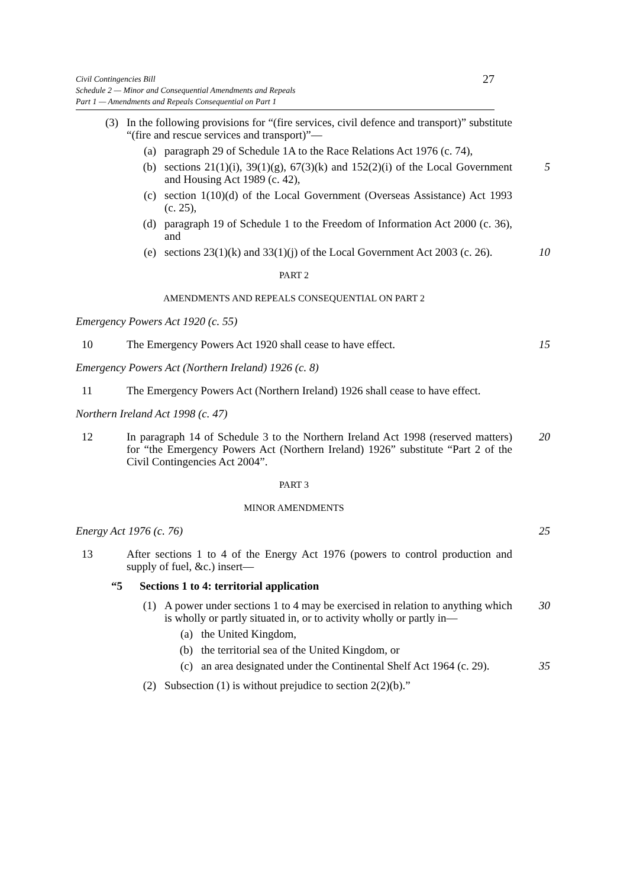27
Civil Contingencies Bill
Schedule 2 — Minor and Consequential Amendments and Repeals
Part 1 — Amendments and Repeals Consequential on Part 1
(3) In the following provisions for “(fire services, civil defence and transport)” substitute “(fire and rescue services and transport)”—
(a) paragraph 29 of Schedule 1A to the Race Relations Act 1976 (c. 74),
(b) sections 21(1)(i), 39(1)(g), 67(3)(k) and 152(2)(i) of the Local Government and Housing Act 1989 (c. 42), 5
(c) section 1(10)(d) of the Local Government (Overseas Assistance) Act 1993 (c. 25),
(d) paragraph 19 of Schedule 1 to the Freedom of Information Act 2000 (c. 36), and
(e) sections 23(1)(k) and 33(1)(j) of the Local Government Act 2003 (c. 26). 10
PART 2
AMENDMENTS AND REPEALS CONSEQUENTIAL ON PART 2
Emergency Powers Act 1920 (c. 55)
10 The Emergency Powers Act 1920 shall cease to have effect. 15
Emergency Powers Act (Northern Ireland) 1926 (c. 8)
11 The Emergency Powers Act (Northern Ireland) 1926 shall cease to have effect.
Northern Ireland Act 1998 (c. 47)
12 In paragraph 14 of Schedule 3 to the Northern Ireland Act 1998 (reserved matters) for “the Emergency Powers Act (Northern Ireland) 1926” substitute “Part 2 of the Civil Contingencies Act 2004”. 20
PART 3
MINOR AMENDMENTS
Energy Act 1976 (c. 76) 25
13 After sections 1 to 4 of the Energy Act 1976 (powers to control production and supply of fuel, &c.) insert—
“5 Sections 1 to 4: territorial application
(1) A power under sections 1 to 4 may be exercised in relation to anything which is wholly or partly situated in, or to activity wholly or partly in— 30
(a) the United Kingdom,
(b) the territorial sea of the United Kingdom, or
(c) an area designated under the Continental Shelf Act 1964 (c. 29). 35
(2) Subsection (1) is without prejudice to section 2(2)(b).”